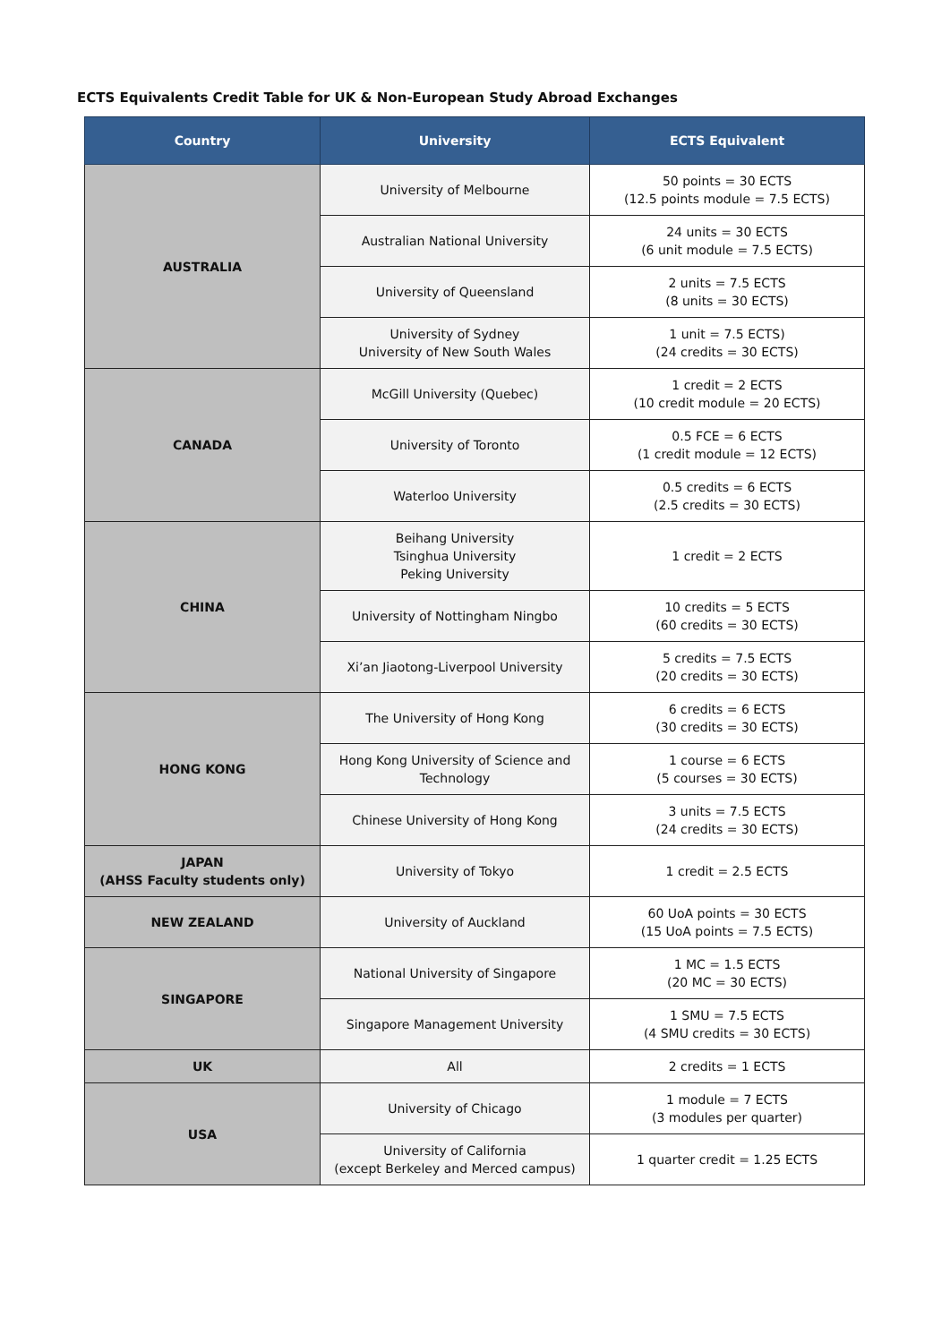ECTS Equivalents Credit Table for UK & Non-European Study Abroad Exchanges
| Country | University | ECTS Equivalent |
| --- | --- | --- |
| AUSTRALIA | University of Melbourne | 50 points = 30 ECTS (12.5 points module = 7.5 ECTS) |
| | Australian National University | 24 units = 30 ECTS (6 unit module = 7.5 ECTS) |
| | University of Queensland | 2 units = 7.5 ECTS (8 units = 30 ECTS) |
| | University of Sydney University of New South Wales | 1 unit = 7.5 ECTS) (24 credits = 30 ECTS) |
| CANADA | McGill University (Quebec) | 1 credit = 2 ECTS (10 credit module = 20 ECTS) |
| | University of Toronto | 0.5 FCE = 6 ECTS (1 credit module = 12 ECTS) |
| | Waterloo University | 0.5 credits = 6 ECTS (2.5 credits = 30 ECTS) |
| CHINA | Beihang University Tsinghua University Peking University | 1 credit = 2 ECTS |
| | University of Nottingham Ningbo | 10 credits = 5 ECTS (60 credits = 30 ECTS) |
| | Xi’an Jiaotong-Liverpool University | 5 credits = 7.5 ECTS (20 credits = 30 ECTS) |
| HONG KONG | The University of Hong Kong | 6 credits = 6 ECTS (30 credits = 30 ECTS) |
| | Hong Kong University of Science and Technology | 1 course = 6 ECTS (5 courses = 30 ECTS) |
| | Chinese University of Hong Kong | 3 units = 7.5 ECTS (24 credits = 30 ECTS) |
| JAPAN (AHSS Faculty students only) | University of Tokyo | 1 credit = 2.5 ECTS |
| NEW ZEALAND | University of Auckland | 60 UoA points = 30 ECTS (15 UoA points = 7.5 ECTS) |
| SINGAPORE | National University of Singapore | 1 MC = 1.5 ECTS (20 MC = 30 ECTS) |
| | Singapore Management University | 1 SMU = 7.5 ECTS (4 SMU credits = 30 ECTS) |
| UK | All | 2 credits = 1 ECTS |
| USA | University of Chicago | 1 module = 7 ECTS (3 modules per quarter) |
| | University of California (except Berkeley and Merced campus) | 1 quarter credit = 1.25 ECTS |